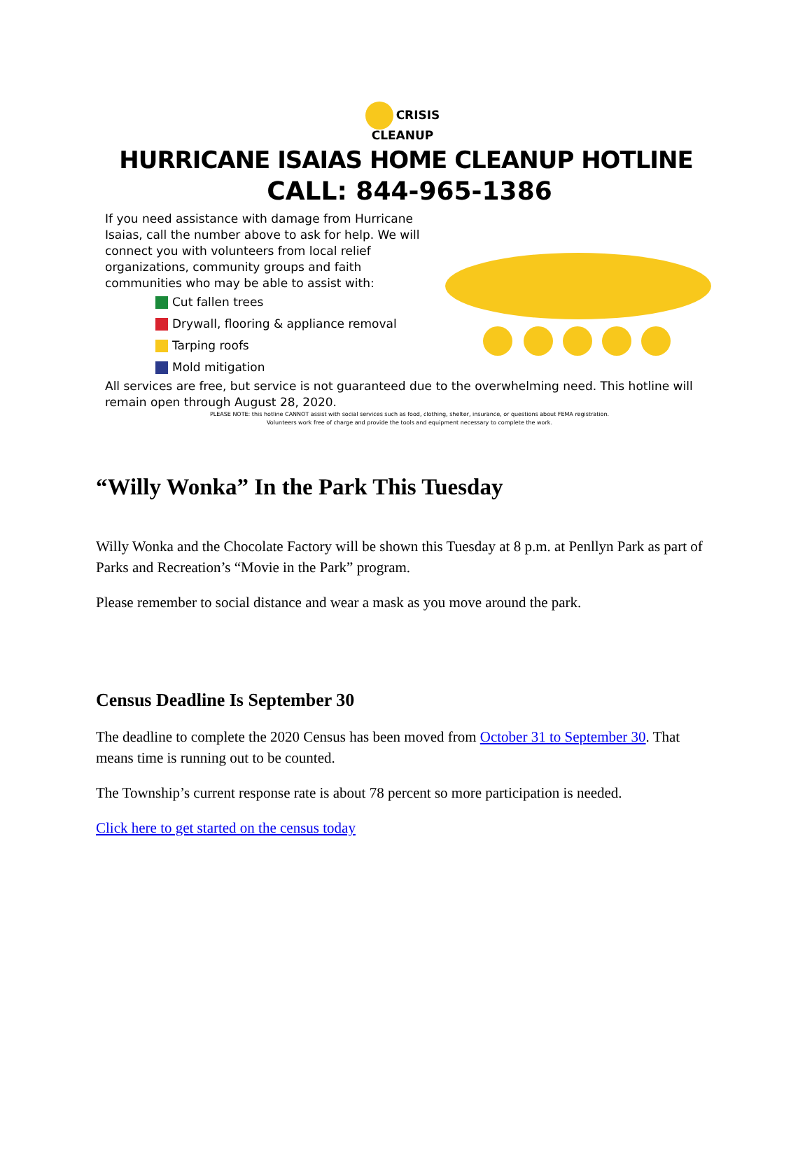CRISIS
CLEANUP
HURRICANE ISAIAS HOME CLEANUP HOTLINE
CALL: 844-965-1386
If you need assistance with damage from Hurricane Isaias, call the number above to ask for help. We will connect you with volunteers from local relief organizations, community groups and faith communities who may be able to assist with:
Cut fallen trees
Drywall, flooring & appliance removal
Tarping roofs
Mold mitigation
All services are free, but service is not guaranteed due to the overwhelming need. This hotline will remain open through August 28, 2020.
PLEASE NOTE: this hotline CANNOT assist with social services such as food, clothing, shelter, insurance, or questions about FEMA registration.
Volunteers work free of charge and provide the tools and equipment necessary to complete the work.
“Willy Wonka” In the Park This Tuesday
Willy Wonka and the Chocolate Factory will be shown this Tuesday at 8 p.m. at Penllyn Park as part of Parks and Recreation’s “Movie in the Park” program.
Please remember to social distance and wear a mask as you move around the park.
Census Deadline Is September 30
The deadline to complete the 2020 Census has been moved from October 31 to September 30. That means time is running out to be counted.
The Township’s current response rate is about 78 percent so more participation is needed.
Click here to get started on the census today